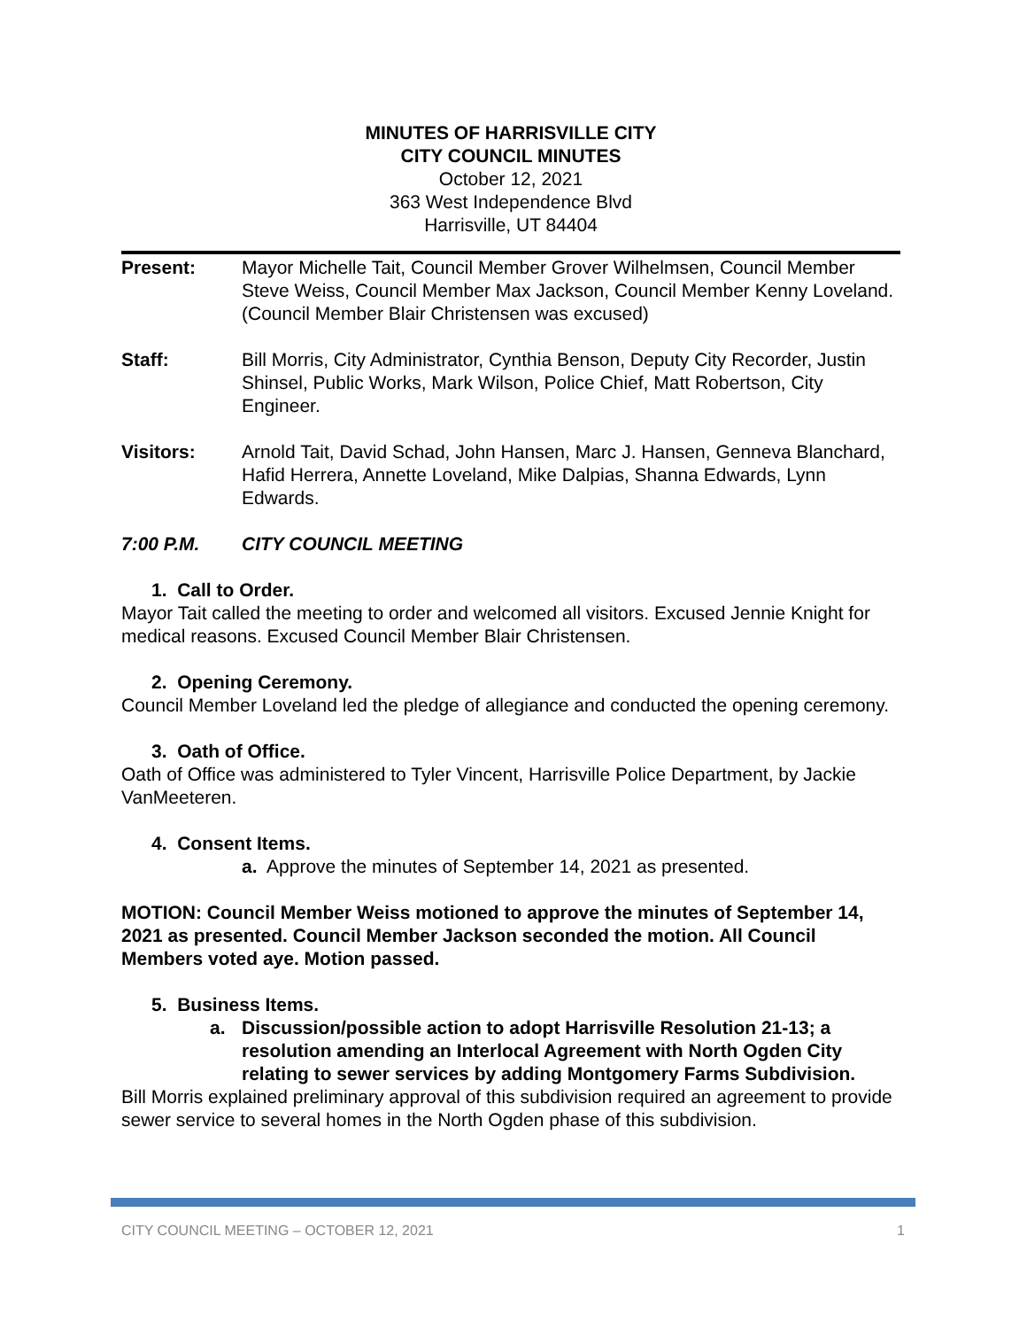MINUTES OF HARRISVILLE CITY
CITY COUNCIL MINUTES
October 12, 2021
363 West Independence Blvd
Harrisville, UT 84404
Present: Mayor Michelle Tait, Council Member Grover Wilhelmsen, Council Member Steve Weiss, Council Member Max Jackson, Council Member Kenny Loveland. (Council Member Blair Christensen was excused)
Staff: Bill Morris, City Administrator, Cynthia Benson, Deputy City Recorder, Justin Shinsel, Public Works, Mark Wilson, Police Chief, Matt Robertson, City Engineer.
Visitors: Arnold Tait, David Schad, John Hansen, Marc J. Hansen, Genneva Blanchard, Hafid Herrera, Annette Loveland, Mike Dalpias, Shanna Edwards, Lynn Edwards.
7:00 P.M. CITY COUNCIL MEETING
1. Call to Order.
Mayor Tait called the meeting to order and welcomed all visitors. Excused Jennie Knight for medical reasons. Excused Council Member Blair Christensen.
2. Opening Ceremony.
Council Member Loveland led the pledge of allegiance and conducted the opening ceremony.
3. Oath of Office.
Oath of Office was administered to Tyler Vincent, Harrisville Police Department, by Jackie VanMeeteren.
4. Consent Items.
a. Approve the minutes of September 14, 2021 as presented.
MOTION: Council Member Weiss motioned to approve the minutes of September 14, 2021 as presented. Council Member Jackson seconded the motion. All Council Members voted aye. Motion passed.
5. Business Items.
a. Discussion/possible action to adopt Harrisville Resolution 21-13; a resolution amending an Interlocal Agreement with North Ogden City relating to sewer services by adding Montgomery Farms Subdivision.
Bill Morris explained preliminary approval of this subdivision required an agreement to provide sewer service to several homes in the North Ogden phase of this subdivision.
CITY COUNCIL MEETING – OCTOBER 12, 2021 1